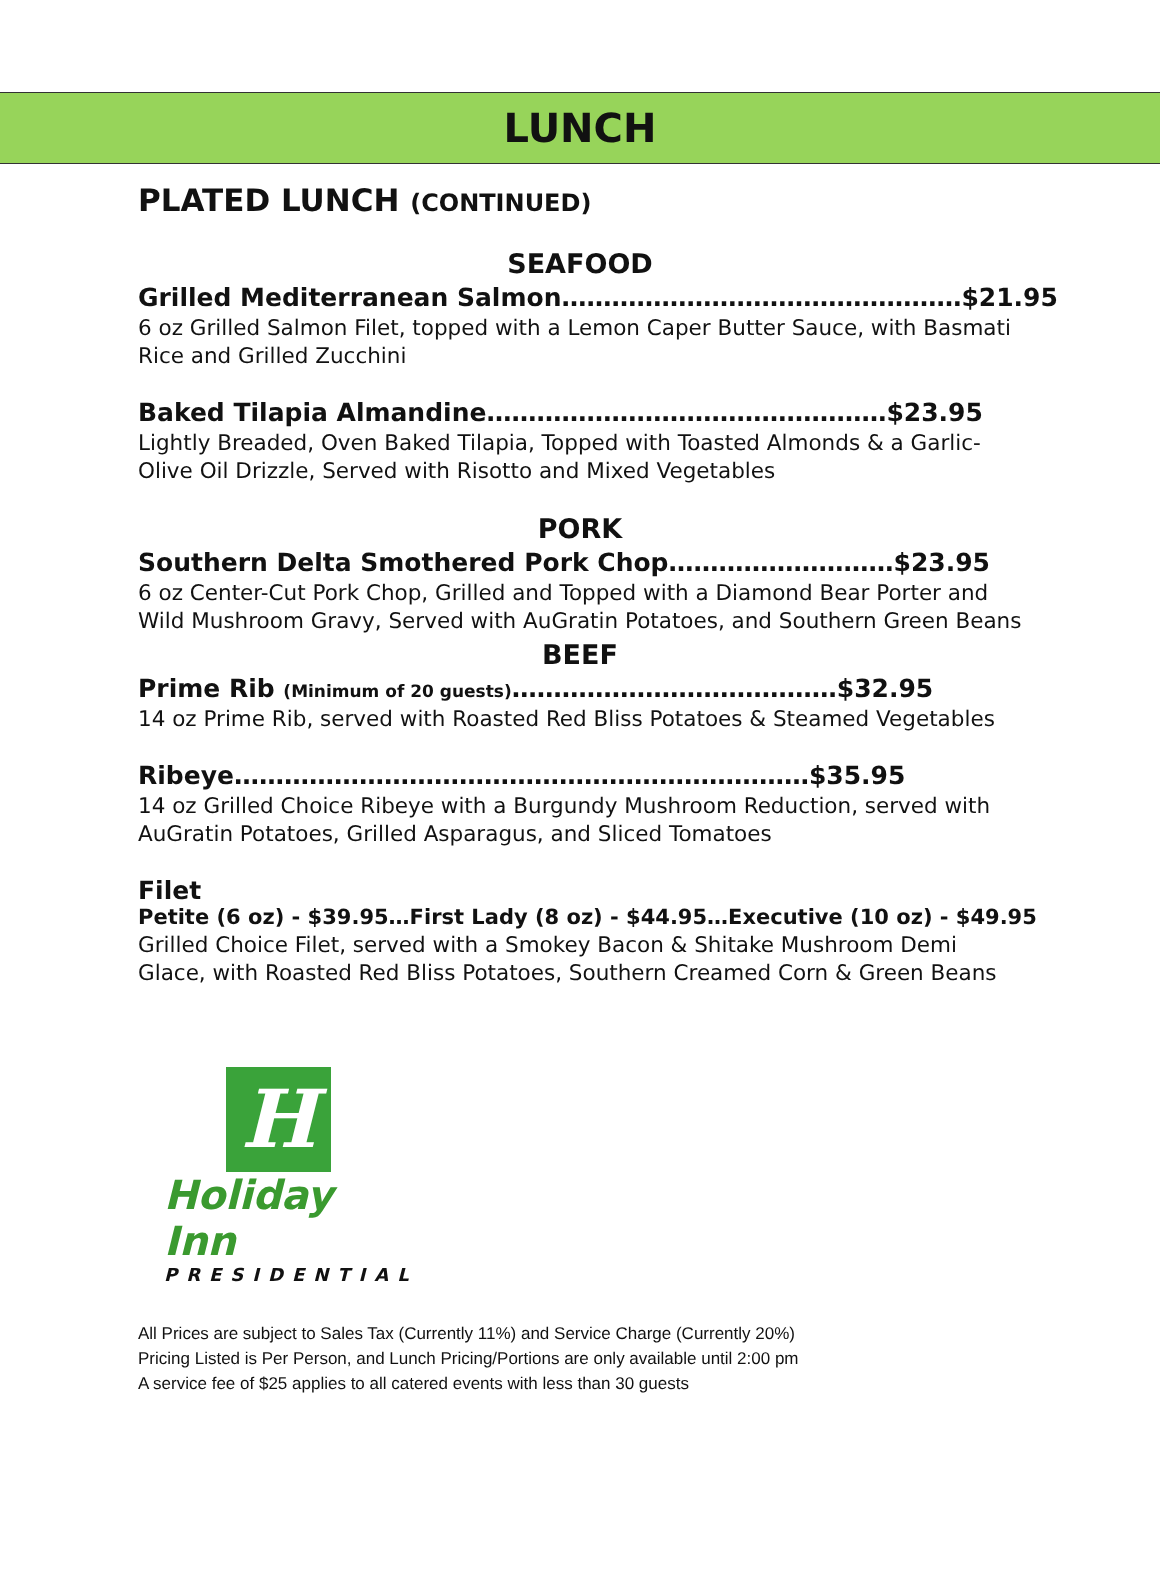LUNCH
PLATED LUNCH (CONTINUED)
SEAFOOD
Grilled Mediterranean Salmon…………………………………………$21.95
6 oz Grilled Salmon Filet, topped with a Lemon Caper Butter Sauce, with Basmati Rice and Grilled Zucchini
Baked Tilapia Almandine…………………………………………$23.95
Lightly Breaded, Oven Baked Tilapia, Topped with Toasted Almonds & a Garlic-Olive Oil Drizzle, Served with Risotto and Mixed Vegetables
PORK
Southern Delta Smothered Pork Chop………………………$23.95
6 oz Center-Cut Pork Chop, Grilled and Topped with a Diamond Bear Porter and Wild Mushroom Gravy, Served with AuGratin Potatoes, and Southern Green Beans
BEEF
Prime Rib (Minimum of 20 guests)…………………………………$32.95
14 oz Prime Rib, served with Roasted Red Bliss Potatoes & Steamed Vegetables
Ribeye……………………………………………………………$35.95
14 oz Grilled Choice Ribeye with a Burgundy Mushroom Reduction, served with AuGratin Potatoes, Grilled Asparagus, and Sliced Tomatoes
Filet
Petite (6 oz) - $39.95…First Lady (8 oz) - $44.95…Executive (10 oz) - $49.95
Grilled Choice Filet, served with a Smokey Bacon & Shitake Mushroom Demi Glace, with Roasted Red Bliss Potatoes, Southern Creamed Corn & Green Beans
H
Holiday Inn
PRESIDENTIAL
All Prices are subject to Sales Tax (Currently 11%) and Service Charge (Currently 20%)
Pricing Listed is Per Person, and Lunch Pricing/Portions are only available until 2:00 pm
A service fee of $25 applies to all catered events with less than 30 guests